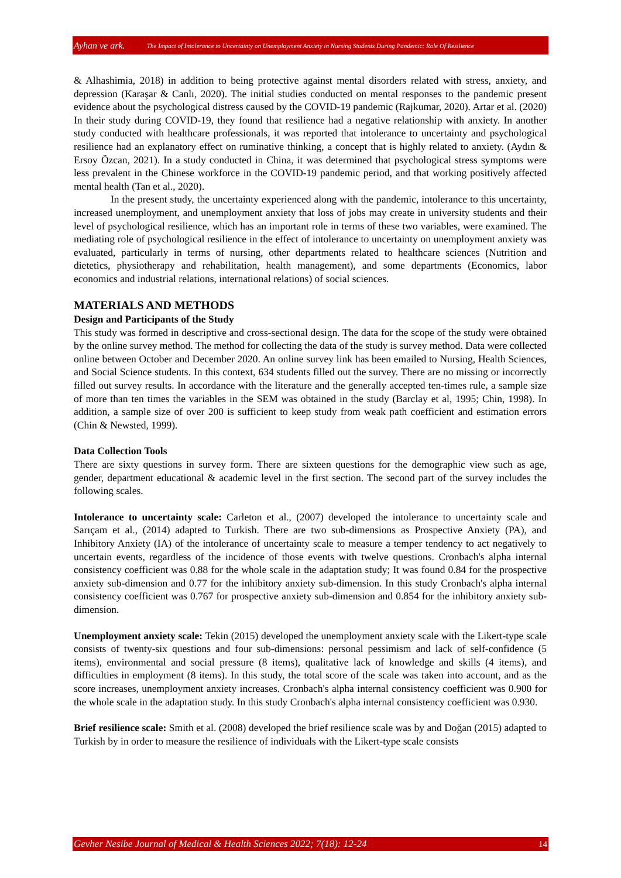Ayhan ve ark. The Impact of Intolerance to Uncertainty on Unemployment Anxiety in Nursing Students During Pandemic: Role Of Resilience
& Alhashimia, 2018) in addition to being protective against mental disorders related with stress, anxiety, and depression (Karaşar & Canlı, 2020). The initial studies conducted on mental responses to the pandemic present evidence about the psychological distress caused by the COVID-19 pandemic (Rajkumar, 2020). Artar et al. (2020) In their study during COVID-19, they found that resilience had a negative relationship with anxiety. In another study conducted with healthcare professionals, it was reported that intolerance to uncertainty and psychological resilience had an explanatory effect on ruminative thinking, a concept that is highly related to anxiety. (Aydın & Ersoy Özcan, 2021). In a study conducted in China, it was determined that psychological stress symptoms were less prevalent in the Chinese workforce in the COVID-19 pandemic period, and that working positively affected mental health (Tan et al., 2020).
In the present study, the uncertainty experienced along with the pandemic, intolerance to this uncertainty, increased unemployment, and unemployment anxiety that loss of jobs may create in university students and their level of psychological resilience, which has an important role in terms of these two variables, were examined. The mediating role of psychological resilience in the effect of intolerance to uncertainty on unemployment anxiety was evaluated, particularly in terms of nursing, other departments related to healthcare sciences (Nutrition and dietetics, physiotherapy and rehabilitation, health management), and some departments (Economics, labor economics and industrial relations, international relations) of social sciences.
MATERIALS AND METHODS
Design and Participants of the Study
This study was formed in descriptive and cross-sectional design. The data for the scope of the study were obtained by the online survey method. The method for collecting the data of the study is survey method. Data were collected online between October and December 2020. An online survey link has been emailed to Nursing, Health Sciences, and Social Science students. In this context, 634 students filled out the survey. There are no missing or incorrectly filled out survey results. In accordance with the literature and the generally accepted ten-times rule, a sample size of more than ten times the variables in the SEM was obtained in the study (Barclay et al, 1995; Chin, 1998). In addition, a sample size of over 200 is sufficient to keep study from weak path coefficient and estimation errors (Chin & Newsted, 1999).
Data Collection Tools
There are sixty questions in survey form. There are sixteen questions for the demographic view such as age, gender, department educational & academic level in the first section. The second part of the survey includes the following scales.
Intolerance to uncertainty scale: Carleton et al., (2007) developed the intolerance to uncertainty scale and Sarıçam et al., (2014) adapted to Turkish. There are two sub-dimensions as Prospective Anxiety (PA), and Inhibitory Anxiety (IA) of the intolerance of uncertainty scale to measure a temper tendency to act negatively to uncertain events, regardless of the incidence of those events with twelve questions. Cronbach's alpha internal consistency coefficient was 0.88 for the whole scale in the adaptation study; It was found 0.84 for the prospective anxiety sub-dimension and 0.77 for the inhibitory anxiety sub-dimension. In this study Cronbach's alpha internal consistency coefficient was 0.767 for prospective anxiety sub-dimension and 0.854 for the inhibitory anxiety sub-dimension.
Unemployment anxiety scale: Tekin (2015) developed the unemployment anxiety scale with the Likert-type scale consists of twenty-six questions and four sub-dimensions: personal pessimism and lack of self-confidence (5 items), environmental and social pressure (8 items), qualitative lack of knowledge and skills (4 items), and difficulties in employment (8 items). In this study, the total score of the scale was taken into account, and as the score increases, unemployment anxiety increases. Cronbach's alpha internal consistency coefficient was 0.900 for the whole scale in the adaptation study. In this study Cronbach's alpha internal consistency coefficient was 0.930.
Brief resilience scale: Smith et al. (2008) developed the brief resilience scale was by and Doğan (2015) adapted to Turkish by in order to measure the resilience of individuals with the Likert-type scale consists
Gevher Nesibe Journal of Medical & Health Sciences 2022; 7(18): 12-24 14